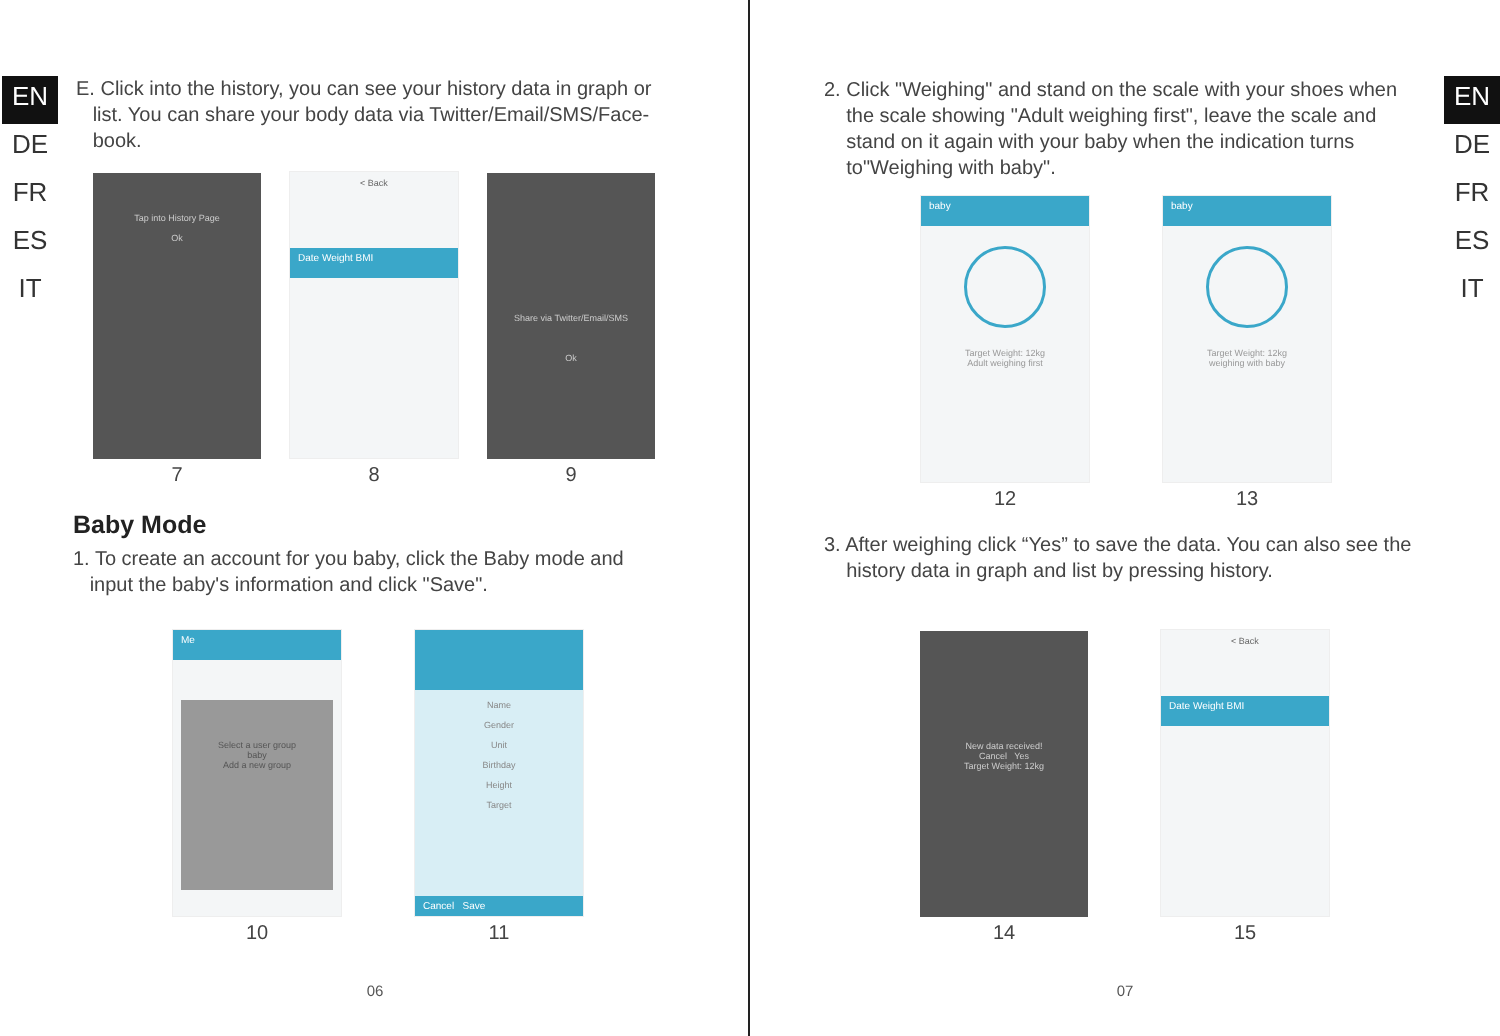EN
DE
FR
ES
IT
E. Click into the history, you can see your history data in graph or
list. You can share your body data via Twitter/Email/SMS/Face-
book.
Tap into History Page
Ok
7
< Back
Date Weight BMI
8
Share via Twitter/Email/SMS
Ok
9
Baby Mode
1. To create an account for you baby, click the Baby mode and
input the baby's information and click "Save".
Me
Select a user group
baby
Add a new group
10
Name
Gender
Unit
Birthday
Height
Target
Cancel Save
11
06
EN
DE
FR
ES
IT
2. Click "Weighing" and stand on the scale with your shoes when
the scale showing "Adult weighing first", leave the scale and
stand on it again with your baby when the indication turns
to"Weighing with baby".
baby
Target Weight: 12kg
Adult weighing first
12
baby
Target Weight: 12kg
weighing with baby
13
3. After weighing click “Yes” to save the data. You can also see the
history data in graph and list by pressing history.
New data received!
Cancel Yes
Target Weight: 12kg
14
< Back
Date Weight BMI
15
07